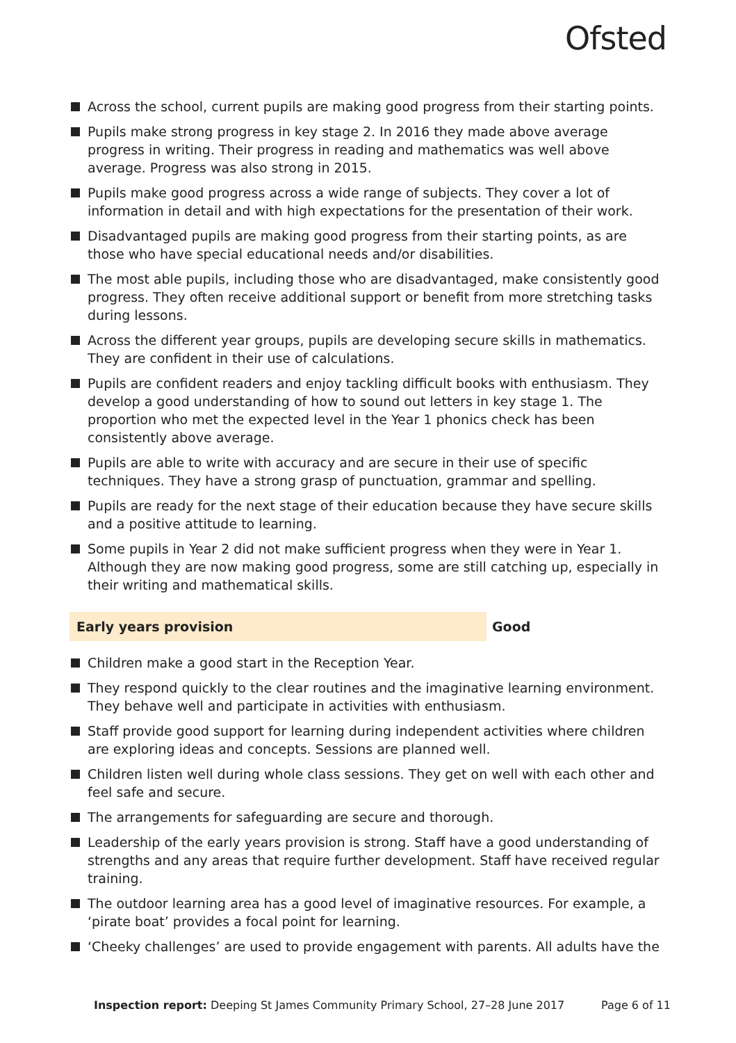Ofsted
Across the school, current pupils are making good progress from their starting points.
Pupils make strong progress in key stage 2. In 2016 they made above average progress in writing. Their progress in reading and mathematics was well above average. Progress was also strong in 2015.
Pupils make good progress across a wide range of subjects. They cover a lot of information in detail and with high expectations for the presentation of their work.
Disadvantaged pupils are making good progress from their starting points, as are those who have special educational needs and/or disabilities.
The most able pupils, including those who are disadvantaged, make consistently good progress. They often receive additional support or benefit from more stretching tasks during lessons.
Across the different year groups, pupils are developing secure skills in mathematics. They are confident in their use of calculations.
Pupils are confident readers and enjoy tackling difficult books with enthusiasm. They develop a good understanding of how to sound out letters in key stage 1. The proportion who met the expected level in the Year 1 phonics check has been consistently above average.
Pupils are able to write with accuracy and are secure in their use of specific techniques. They have a strong grasp of punctuation, grammar and spelling.
Pupils are ready for the next stage of their education because they have secure skills and a positive attitude to learning.
Some pupils in Year 2 did not make sufficient progress when they were in Year 1. Although they are now making good progress, some are still catching up, especially in their writing and mathematical skills.
Early years provision Good
Children make a good start in the Reception Year.
They respond quickly to the clear routines and the imaginative learning environment. They behave well and participate in activities with enthusiasm.
Staff provide good support for learning during independent activities where children are exploring ideas and concepts. Sessions are planned well.
Children listen well during whole class sessions. They get on well with each other and feel safe and secure.
The arrangements for safeguarding are secure and thorough.
Leadership of the early years provision is strong. Staff have a good understanding of strengths and any areas that require further development. Staff have received regular training.
The outdoor learning area has a good level of imaginative resources. For example, a ‘pirate boat’ provides a focal point for learning.
‘Cheeky challenges’ are used to provide engagement with parents. All adults have the
Inspection report: Deeping St James Community Primary School, 27–28 June 2017 Page 6 of 11